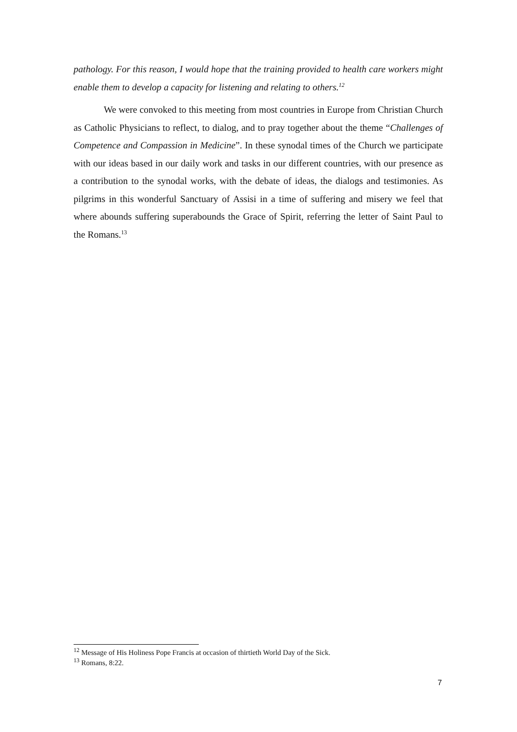pathology. For this reason, I would hope that the training provided to health care workers might enable them to develop a capacity for listening and relating to others.<sup>12</sup>
We were convoked to this meeting from most countries in Europe from Christian Church as Catholic Physicians to reflect, to dialog, and to pray together about the theme “Challenges of Competence and Compassion in Medicine”. In these synodal times of the Church we participate with our ideas based in our daily work and tasks in our different countries, with our presence as a contribution to the synodal works, with the debate of ideas, the dialogs and testimonies. As pilgrims in this wonderful Sanctuary of Assisi in a time of suffering and misery we feel that where abounds suffering superabounds the Grace of Spirit, referring the letter of Saint Paul to the Romans.<sup>13</sup>
<sup>12</sup> Message of His Holiness Pope Francis at occasion of thirtieth World Day of the Sick.
<sup>13</sup> Romans, 8:22.
7